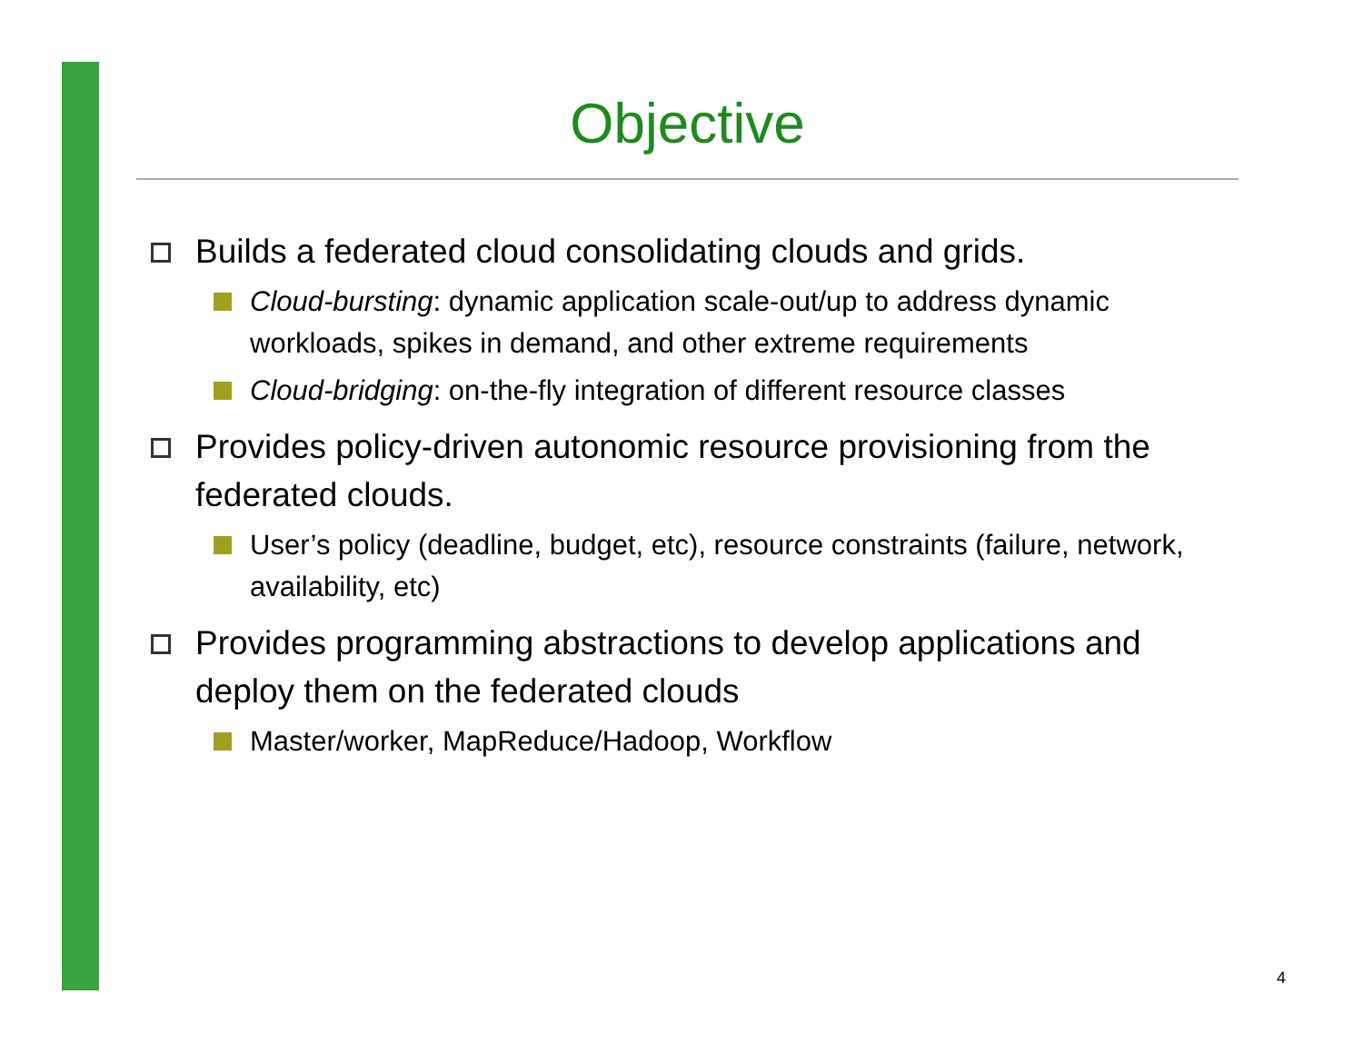Objective
Builds a federated cloud consolidating clouds and grids.
Cloud-bursting: dynamic application scale-out/up to address dynamic workloads, spikes in demand, and other extreme requirements
Cloud-bridging: on-the-fly integration of different resource classes
Provides policy-driven autonomic resource provisioning from the federated clouds.
User’s policy (deadline, budget, etc), resource constraints (failure, network, availability, etc)
Provides programming abstractions to develop applications and deploy them on the federated clouds
Master/worker, MapReduce/Hadoop, Workflow
4